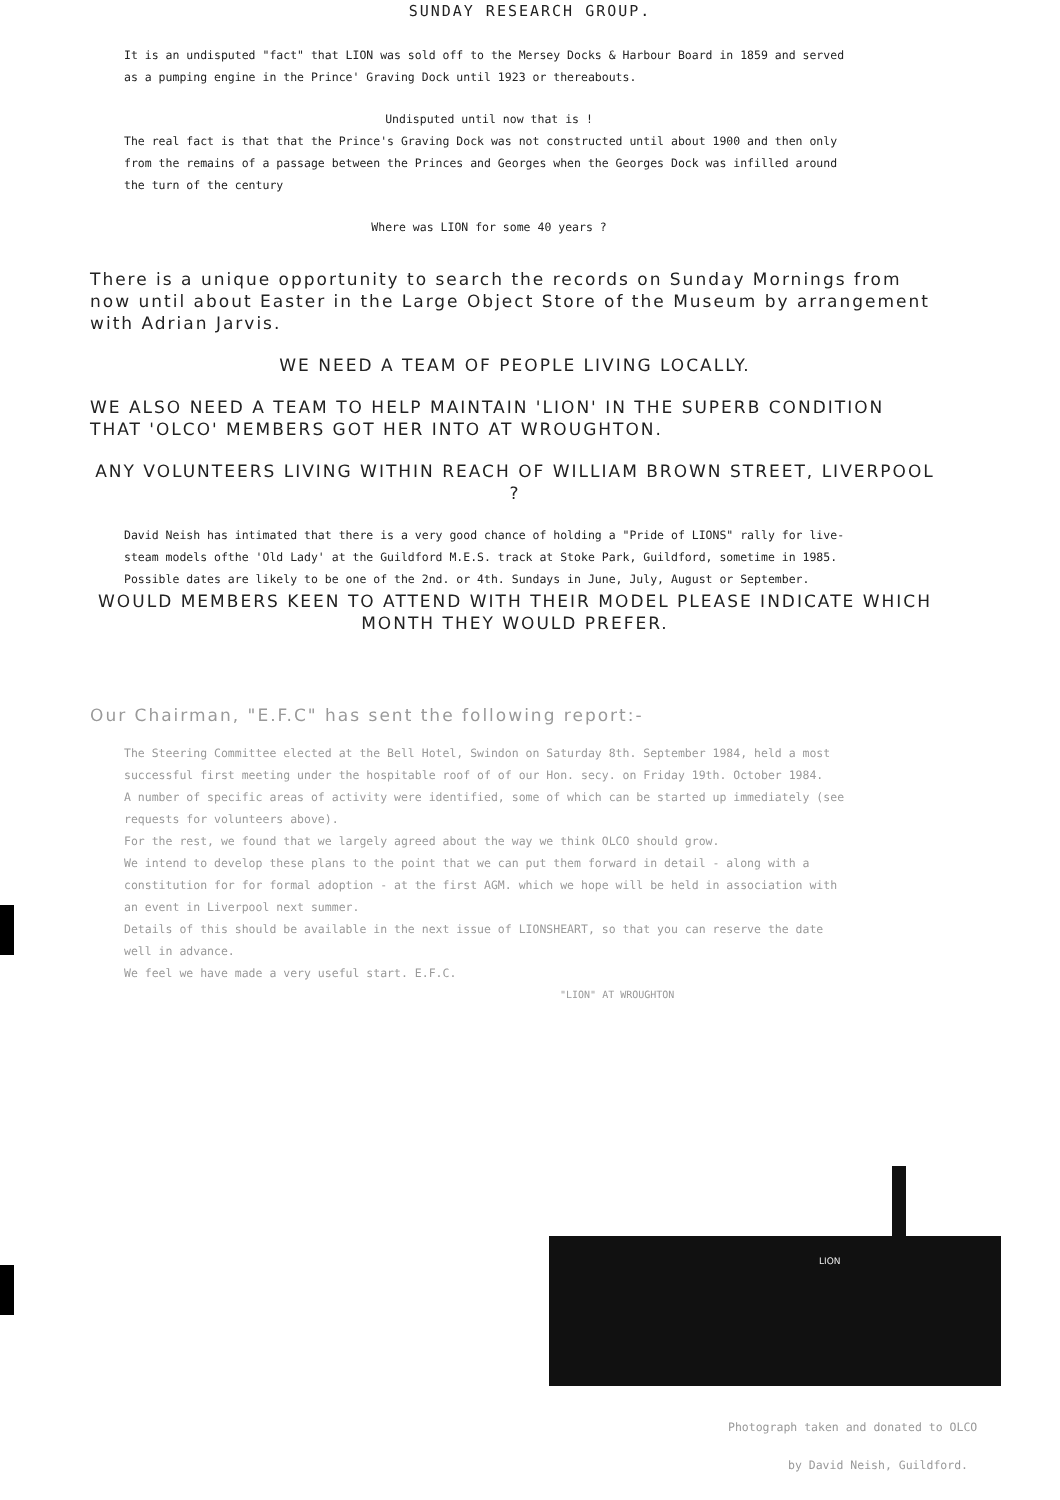SUNDAY RESEARCH GROUP.
It is an undisputed "fact" that LION was sold off to the Mersey Docks & Harbour Board in 1859 and served as a pumping engine in the Prince' Graving Dock until 1923 or thereabouts.
Undisputed until now that is !
The real fact is that that the Prince's Graving Dock was not constructed until about 1900 and then only from the remains of a passage between the Princes and Georges when the Georges Dock was infilled around the turn of the century
Where was LION for some 40 years ?
There is a unique opportunity to search the records on Sunday Mornings from now until about Easter in the Large Object Store of the Museum by arrangement with Adrian Jarvis.
WE NEED A TEAM OF PEOPLE LIVING LOCALLY.
WE ALSO NEED A TEAM TO HELP MAINTAIN 'LION' IN THE SUPERB CONDITION THAT 'OLCO' MEMBERS GOT HER INTO AT WROUGHTON.
ANY VOLUNTEERS LIVING WITHIN REACH OF WILLIAM BROWN STREET, LIVERPOOL ?
David Neish has intimated that there is a very good chance of holding a "Pride of LIONS" rally for live-steam models ofthe 'Old Lady' at the Guildford M.E.S. track at Stoke Park, Guildford, sometime in 1985.
Possible dates are likely to be one of the 2nd. or 4th. Sundays in June, July, August or September.
WOULD MEMBERS KEEN TO ATTEND WITH THEIR MODEL PLEASE INDICATE WHICH MONTH THEY WOULD PREFER.
Our Chairman, "E.F.C" has sent the following report:-
The Steering Committee elected at the Bell Hotel, Swindon on Saturday 8th. September 1984, held a most successful first meeting under the hospitable roof of of our Hon. secy. on Friday 19th. October 1984.
A number of specific areas of activity were identified, some of which can be started up immediately (see requests for volunteers above).
For the rest, we found that we largely agreed about the way we think OLCO should grow.
We intend to develop these plans to the point that we can put them forward in detail - along with a constitution for for formal adoption - at the first AGM. which we hope will be held in association with an event in Liverpool next summer.
Details of this should be available in the next issue of LIONSHEART, so that you can reserve the date well in advance.
We feel we have made a very useful start. E.F.C.
"LION" AT WROUGHTON
LION
Photograph taken and donated to OLCO
by David Neish, Guildford.